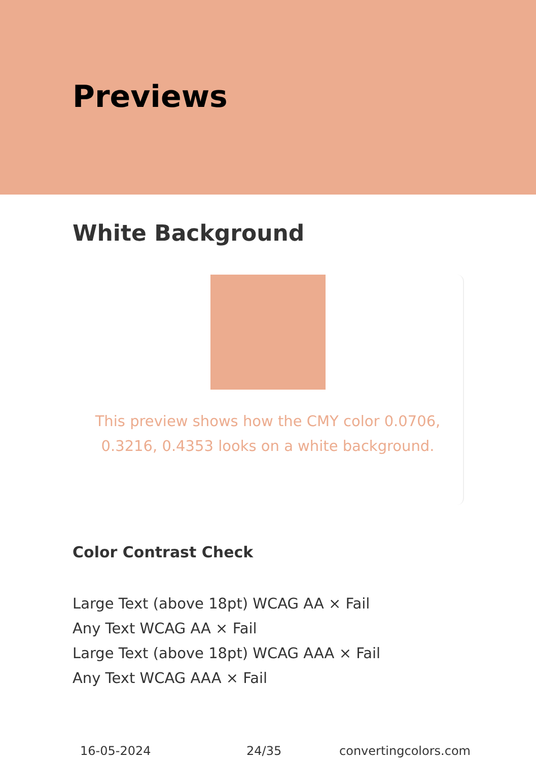Previews
White Background
This preview shows how the CMY color 0.0706, 0.3216, 0.4353 looks on a white background.
Color Contrast Check
Large Text (above 18pt) WCAG AA × Fail
Any Text WCAG AA × Fail
Large Text (above 18pt) WCAG AAA × Fail
Any Text WCAG AAA × Fail
16-05-2024 24/35 convertingcolors.com